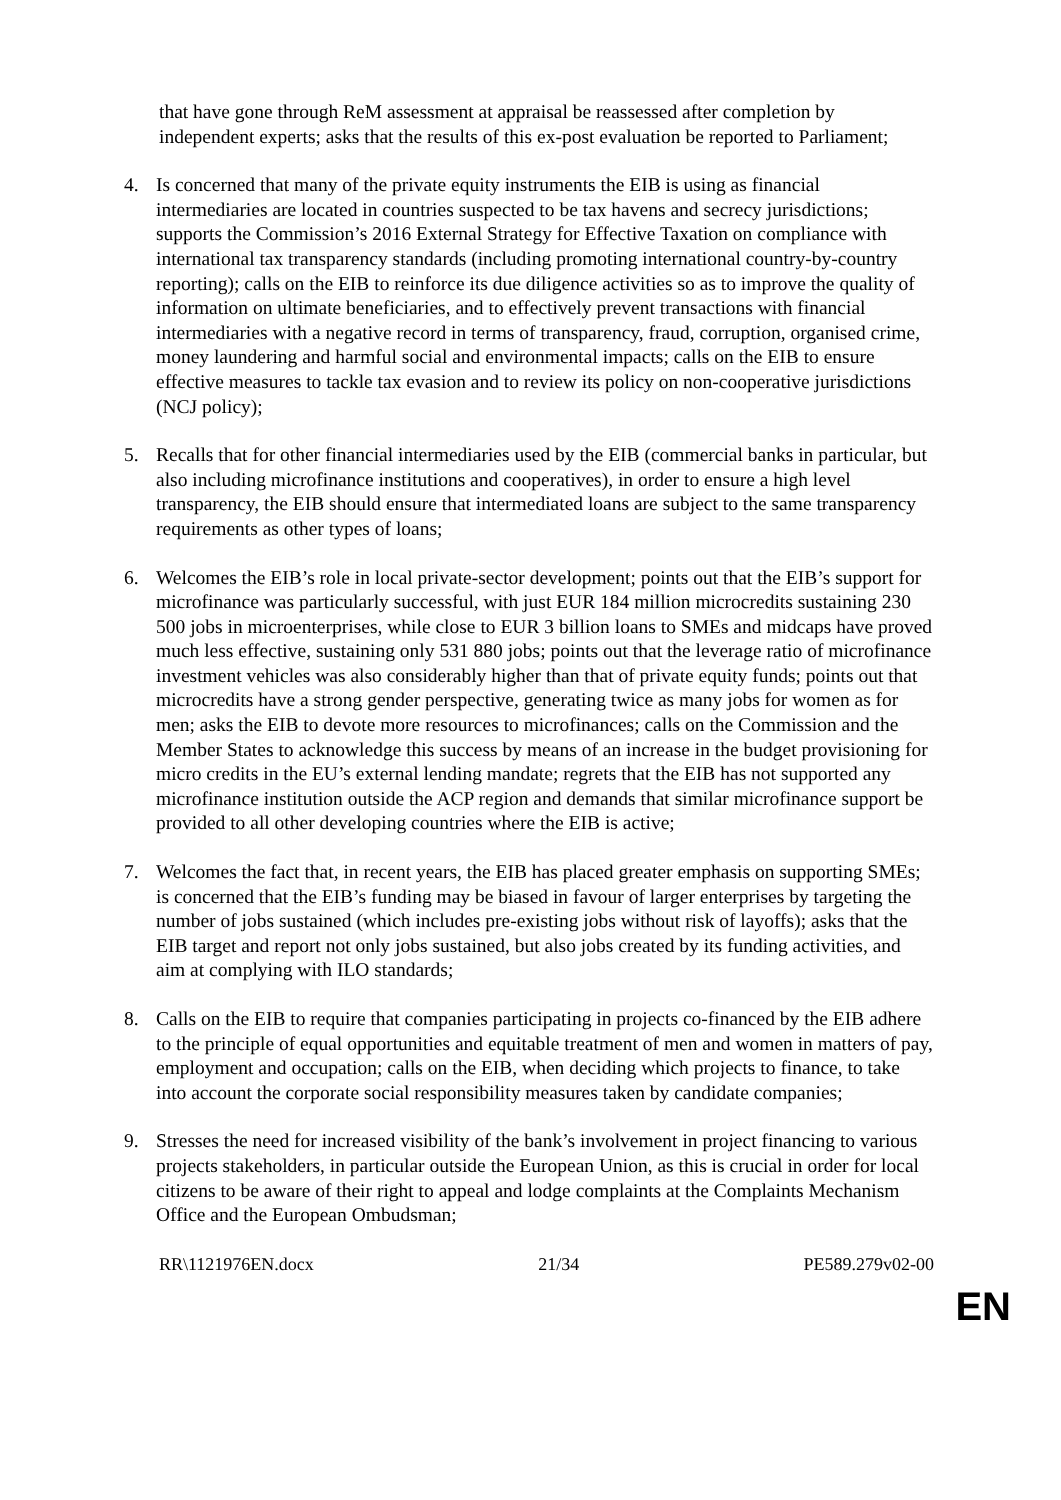that have gone through ReM assessment at appraisal be reassessed after completion by independent experts; asks that the results of this ex-post evaluation be reported to Parliament;
4. Is concerned that many of the private equity instruments the EIB is using as financial intermediaries are located in countries suspected to be tax havens and secrecy jurisdictions; supports the Commission’s 2016 External Strategy for Effective Taxation on compliance with international tax transparency standards (including promoting international country-by-country reporting); calls on the EIB to reinforce its due diligence activities so as to improve the quality of information on ultimate beneficiaries, and to effectively prevent transactions with financial intermediaries with a negative record in terms of transparency, fraud, corruption, organised crime, money laundering and harmful social and environmental impacts; calls on the EIB to ensure effective measures to tackle tax evasion and to review its policy on non-cooperative jurisdictions (NCJ policy);
5. Recalls that for other financial intermediaries used by the EIB (commercial banks in particular, but also including microfinance institutions and cooperatives), in order to ensure a high level transparency, the EIB should ensure that intermediated loans are subject to the same transparency requirements as other types of loans;
6. Welcomes the EIB’s role in local private-sector development; points out that the EIB’s support for microfinance was particularly successful, with just EUR 184 million microcredits sustaining 230 500 jobs in microenterprises, while close to EUR 3 billion loans to SMEs and midcaps have proved much less effective, sustaining only 531 880 jobs; points out that the leverage ratio of microfinance investment vehicles was also considerably higher than that of private equity funds; points out that microcredits have a strong gender perspective, generating twice as many jobs for women as for men; asks the EIB to devote more resources to microfinances; calls on the Commission and the Member States to acknowledge this success by means of an increase in the budget provisioning for micro credits in the EU’s external lending mandate; regrets that the EIB has not supported any microfinance institution outside the ACP region and demands that similar microfinance support be provided to all other developing countries where the EIB is active;
7. Welcomes the fact that, in recent years, the EIB has placed greater emphasis on supporting SMEs; is concerned that the EIB’s funding may be biased in favour of larger enterprises by targeting the number of jobs sustained (which includes pre-existing jobs without risk of layoffs); asks that the EIB target and report not only jobs sustained, but also jobs created by its funding activities, and aim at complying with ILO standards;
8. Calls on the EIB to require that companies participating in projects co-financed by the EIB adhere to the principle of equal opportunities and equitable treatment of men and women in matters of pay, employment and occupation; calls on the EIB, when deciding which projects to finance, to take into account the corporate social responsibility measures taken by candidate companies;
9. Stresses the need for increased visibility of the bank’s involvement in project financing to various projects stakeholders, in particular outside the European Union, as this is crucial in order for local citizens to be aware of their right to appeal and lodge complaints at the Complaints Mechanism Office and the European Ombudsman;
RR\1121976EN.docx 21/34 PE589.279v02-00
EN